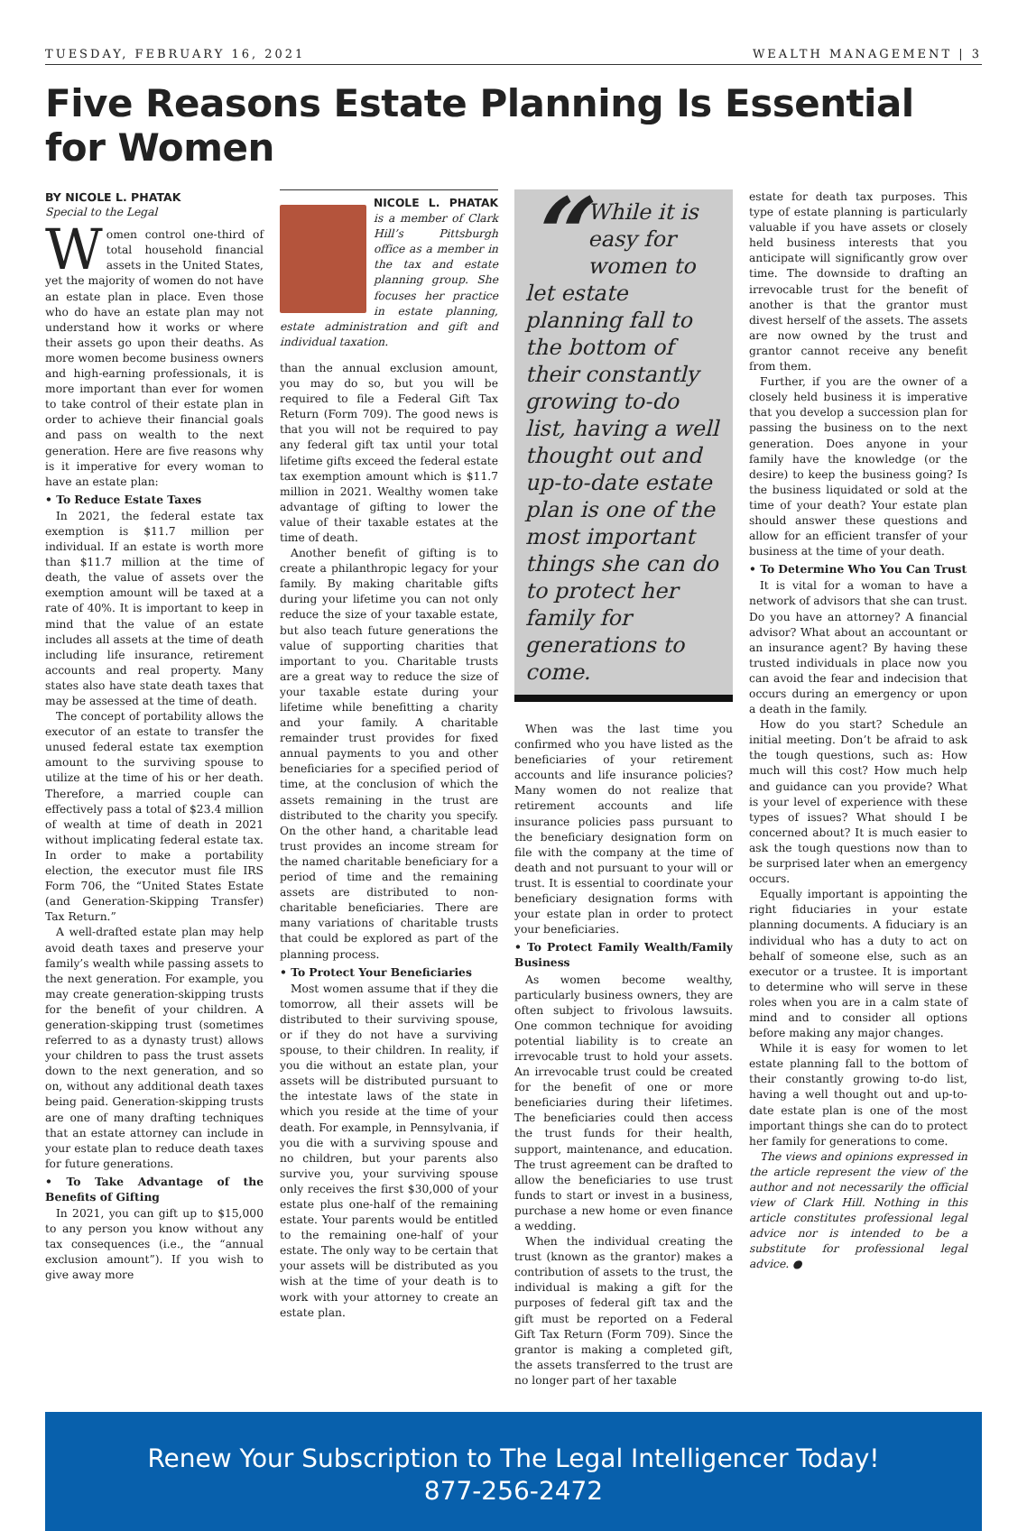TUESDAY, FEBRUARY 16, 2021 WEALTH MANAGEMENT | 3
Five Reasons Estate Planning Is Essential for Women
BY NICOLE L. PHATAK
Special to the Legal
Women control one-third of total household financial assets in the United States, yet the majority of women do not have an estate plan in place. Even those who do have an estate plan may not understand how it works or where their assets go upon their deaths. As more women become business owners and high-earning professionals, it is more important than ever for women to take control of their estate plan in order to achieve their financial goals and pass on wealth to the next generation. Here are five reasons why is it imperative for every woman to have an estate plan:
• To Reduce Estate Taxes
In 2021, the federal estate tax exemption is $11.7 million per individual. If an estate is worth more than $11.7 million at the time of death, the value of assets over the exemption amount will be taxed at a rate of 40%. It is important to keep in mind that the value of an estate includes all assets at the time of death including life insurance, retirement accounts and real property. Many states also have state death taxes that may be assessed at the time of death.
The concept of portability allows the executor of an estate to transfer the unused federal estate tax exemption amount to the surviving spouse to utilize at the time of his or her death. Therefore, a married couple can effectively pass a total of $23.4 million of wealth at time of death in 2021 without implicating federal estate tax. In order to make a portability election, the executor must file IRS Form 706, the “United States Estate (and Generation-Skipping Transfer) Tax Return.”
A well-drafted estate plan may help avoid death taxes and preserve your family’s wealth while passing assets to the next generation. For example, you may create generation-skipping trusts for the benefit of your children. A generation-skipping trust (sometimes referred to as a dynasty trust) allows your children to pass the trust assets down to the next generation, and so on, without any additional death taxes being paid. Generation-skipping trusts are one of many drafting techniques that an estate attorney can include in your estate plan to reduce death taxes for future generations.
• To Take Advantage of the Benefits of Gifting
In 2021, you can gift up to $15,000 to any person you know without any tax consequences (i.e., the “annual exclusion amount”). If you wish to give away more
NICOLE L. PHATAK is a member of Clark Hill’s Pittsburgh office as a member in the tax and estate planning group. She focuses her practice in estate planning, estate administration and gift and individual taxation.
than the annual exclusion amount, you may do so, but you will be required to file a Federal Gift Tax Return (Form 709). The good news is that you will not be required to pay any federal gift tax until your total lifetime gifts exceed the federal estate tax exemption amount which is $11.7 million in 2021. Wealthy women take advantage of gifting to lower the value of their taxable estates at the time of death.
Another benefit of gifting is to create a philanthropic legacy for your family. By making charitable gifts during your lifetime you can not only reduce the size of your taxable estate, but also teach future generations the value of supporting charities that important to you. Charitable trusts are a great way to reduce the size of your taxable estate during your lifetime while benefitting a charity and your family. A charitable remainder trust provides for fixed annual payments to you and other beneficiaries for a specified period of time, at the conclusion of which the assets remaining in the trust are distributed to the charity you specify. On the other hand, a charitable lead trust provides an income stream for the named charitable beneficiary for a period of time and the remaining assets are distributed to non-charitable beneficiaries. There are many variations of charitable trusts that could be explored as part of the planning process.
• To Protect Your Beneficiaries
Most women assume that if they die tomorrow, all their assets will be distributed to their surviving spouse, or if they do not have a surviving spouse, to their children. In reality, if you die without an estate plan, your assets will be distributed pursuant to the intestate laws of the state in which you reside at the time of your death. For example, in Pennsylvania, if you die with a surviving spouse and no children, but your parents also survive you, your surviving spouse only receives the first $30,000 of your estate plus one-half of the remaining estate. Your parents would be entitled to the remaining one-half of your estate. The only way to be certain that your assets will be distributed as you wish at the time of your death is to work with your attorney to create an estate plan.
“While it is easy for women to let estate planning fall to the bottom of their constantly growing to-do list, having a well thought out and up-to-date estate plan is one of the most important things she can do to protect her family for generations to come.
When was the last time you confirmed who you have listed as the beneficiaries of your retirement accounts and life insurance policies? Many women do not realize that retirement accounts and life insurance policies pass pursuant to the beneficiary designation form on file with the company at the time of death and not pursuant to your will or trust. It is essential to coordinate your beneficiary designation forms with your estate plan in order to protect your beneficiaries.
• To Protect Family Wealth/Family Business
As women become wealthy, particularly business owners, they are often subject to frivolous lawsuits. One common technique for avoiding potential liability is to create an irrevocable trust to hold your assets. An irrevocable trust could be created for the benefit of one or more beneficiaries during their lifetimes. The beneficiaries could then access the trust funds for their health, support, maintenance, and education. The trust agreement can be drafted to allow the beneficiaries to use trust funds to start or invest in a business, purchase a new home or even finance a wedding.
When the individual creating the trust (known as the grantor) makes a contribution of assets to the trust, the individual is making a gift for the purposes of federal gift tax and the gift must be reported on a Federal Gift Tax Return (Form 709). Since the grantor is making a completed gift, the assets transferred to the trust are no longer part of her taxable
estate for death tax purposes. This type of estate planning is particularly valuable if you have assets or closely held business interests that you anticipate will significantly grow over time. The downside to drafting an irrevocable trust for the benefit of another is that the grantor must divest herself of the assets. The assets are now owned by the trust and grantor cannot receive any benefit from them.
Further, if you are the owner of a closely held business it is imperative that you develop a succession plan for passing the business on to the next generation. Does anyone in your family have the knowledge (or the desire) to keep the business going? Is the business liquidated or sold at the time of your death? Your estate plan should answer these questions and allow for an efficient transfer of your business at the time of your death.
• To Determine Who You Can Trust
It is vital for a woman to have a network of advisors that she can trust. Do you have an attorney? A financial advisor? What about an accountant or an insurance agent? By having these trusted individuals in place now you can avoid the fear and indecision that occurs during an emergency or upon a death in the family.
How do you start? Schedule an initial meeting. Don’t be afraid to ask the tough questions, such as: How much will this cost? How much help and guidance can you provide? What is your level of experience with these types of issues? What should I be concerned about? It is much easier to ask the tough questions now than to be surprised later when an emergency occurs.
Equally important is appointing the right fiduciaries in your estate planning documents. A fiduciary is an individual who has a duty to act on behalf of someone else, such as an executor or a trustee. It is important to determine who will serve in these roles when you are in a calm state of mind and to consider all options before making any major changes.
While it is easy for women to let estate planning fall to the bottom of their constantly growing to-do list, having a well thought out and up-to-date estate plan is one of the most important things she can do to protect her family for generations to come.
The views and opinions expressed in the article represent the view of the author and not necessarily the official view of Clark Hill. Nothing in this article constitutes professional legal advice nor is intended to be a substitute for professional legal advice. ●
Renew Your Subscription to The Legal Intelligencer Today!
877-256-2472